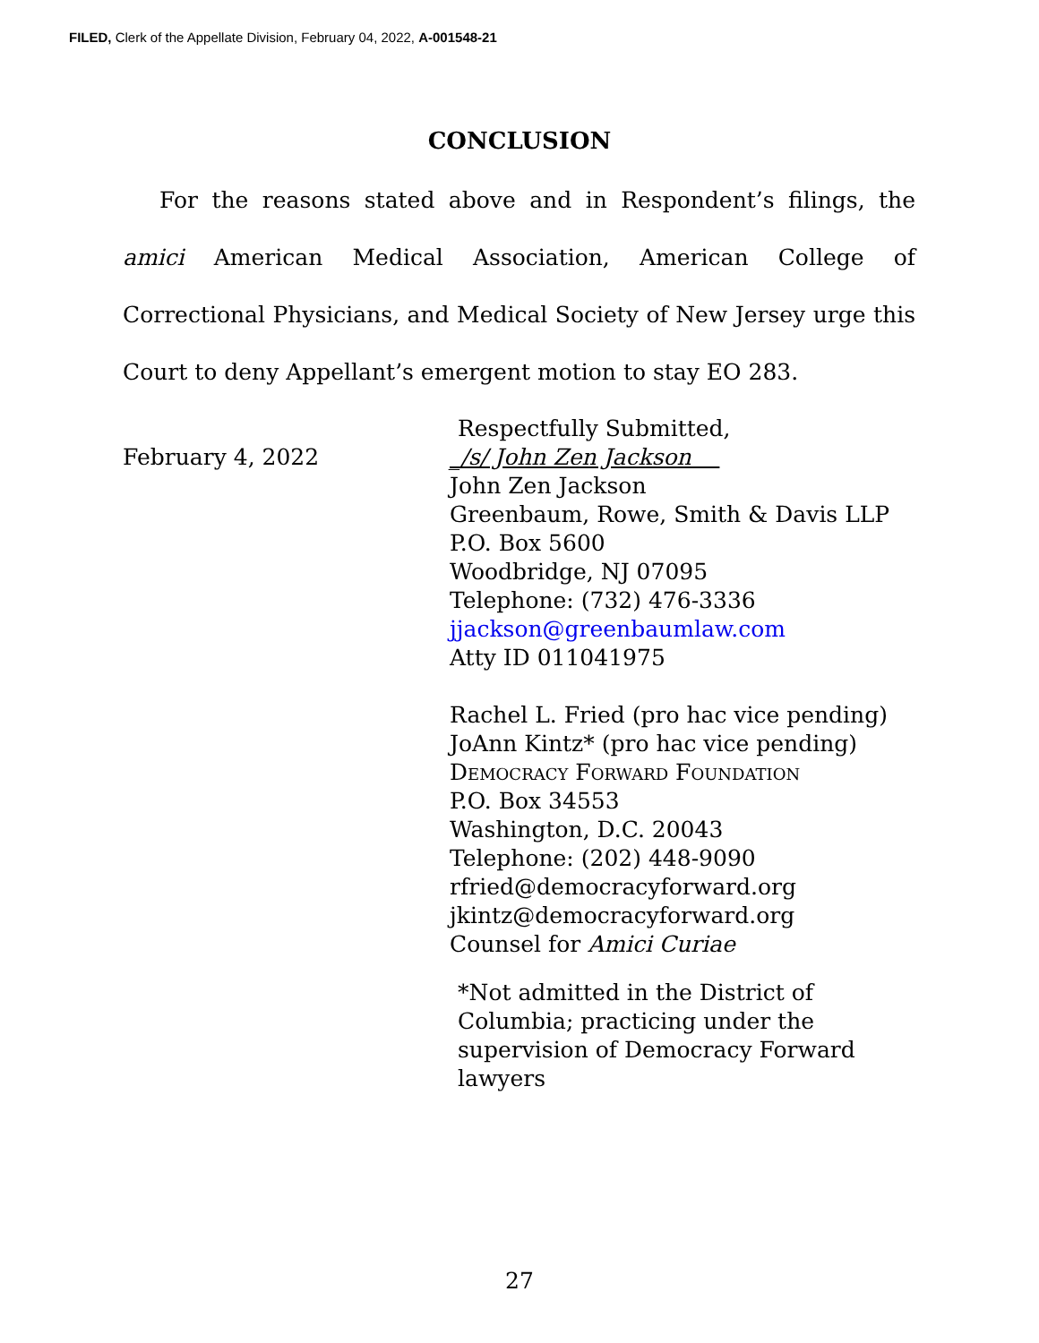FILED, Clerk of the Appellate Division, February 04, 2022, A-001548-21
CONCLUSION
For the reasons stated above and in Respondent’s filings, the amici American Medical Association, American College of Correctional Physicians, and Medical Society of New Jersey urge this Court to deny Appellant’s emergent motion to stay EO 283.
February 4, 2022
Respectfully Submitted,
_/s/ John Zen Jackson
John Zen Jackson
Greenbaum, Rowe, Smith & Davis LLP
P.O. Box 5600
Woodbridge, NJ 07095
Telephone: (732) 476-3336
jjackson@greenbaumlaw.com
Atty ID 011041975
Rachel L. Fried (pro hac vice pending)
JoAnn Kintz* (pro hac vice pending)
Democracy Forward Foundation
P.O. Box 34553
Washington, D.C. 20043
Telephone: (202) 448-9090
rfried@democracyforward.org
jkintz@democracyforward.org
Counsel for Amici Curiae
*Not admitted in the District of
Columbia; practicing under the
supervision of Democracy Forward
lawyers
27